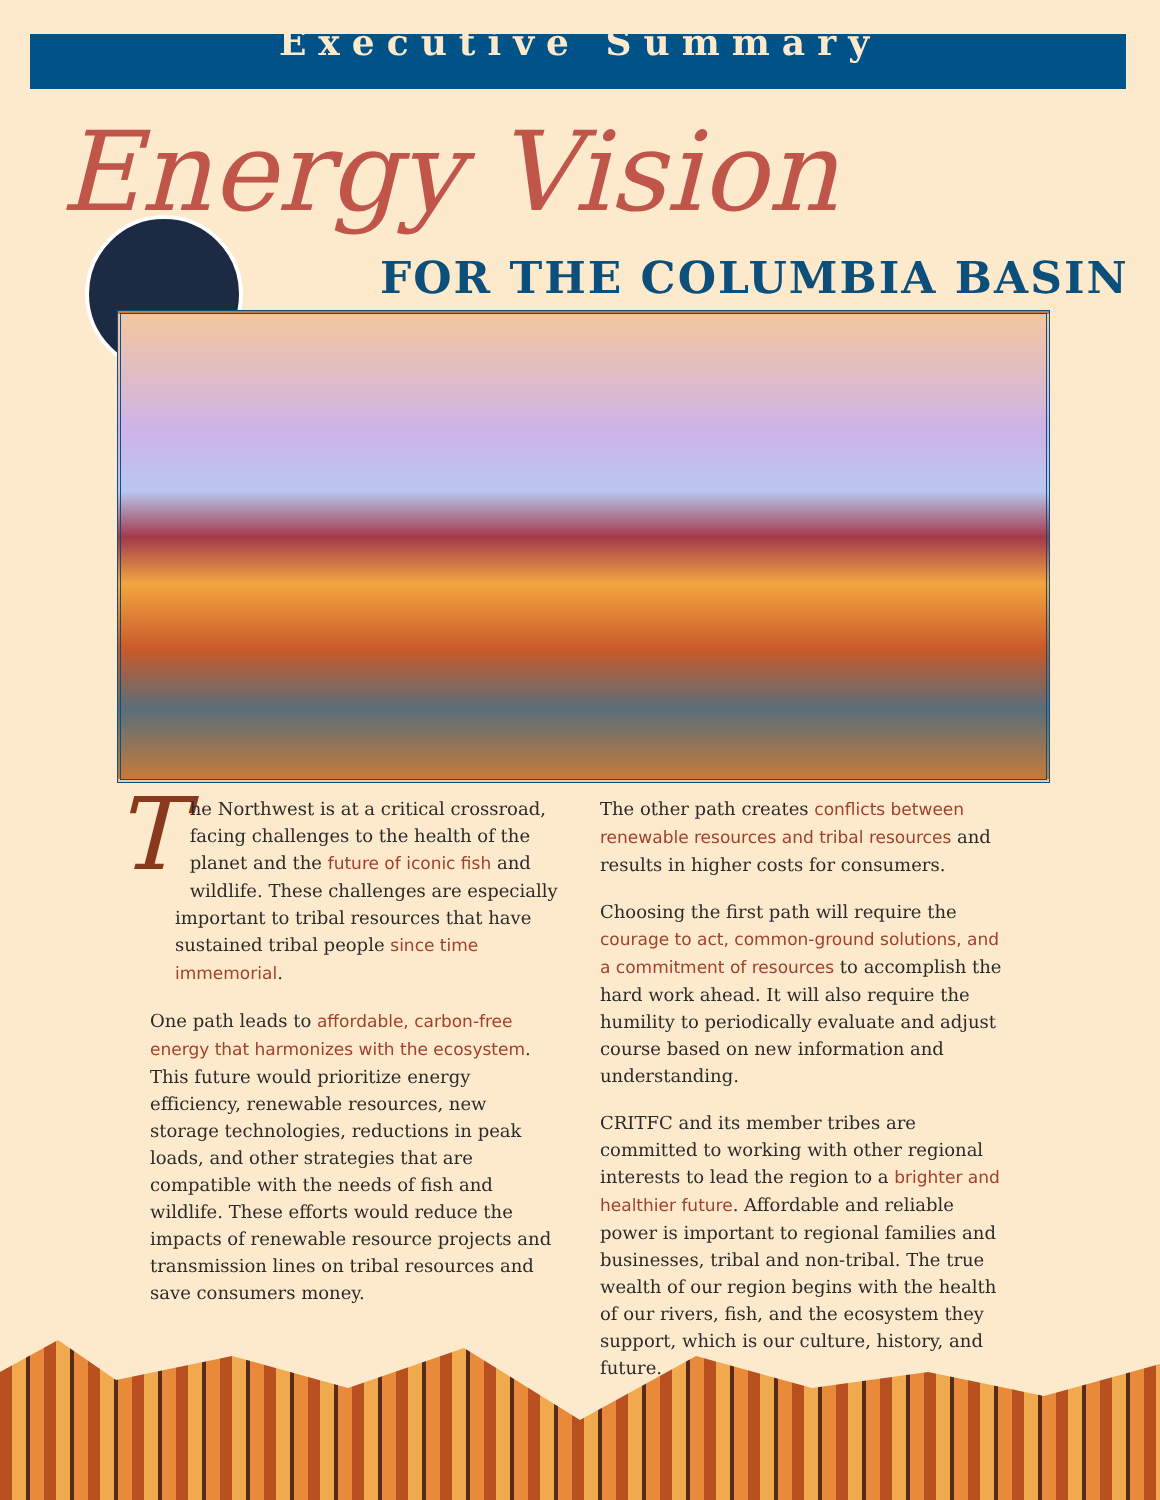Executive Summary
Energy Vision
FOR THE COLUMBIA BASIN
The Northwest is at a critical crossroad, facing challenges to the health of the planet and the future of iconic fish and wildlife. These challenges are especially important to tribal resources that have sustained tribal people since time immemorial.
One path leads to affordable, carbon-free energy that harmonizes with the ecosystem. This future would prioritize energy efficiency, renewable resources, new storage technologies, reductions in peak loads, and other strategies that are compatible with the needs of fish and wildlife. These efforts would reduce the impacts of renewable resource projects and transmission lines on tribal resources and save consumers money.
The other path creates conflicts between renewable resources and tribal resources and results in higher costs for consumers.
Choosing the first path will require the courage to act, common-ground solutions, and a commitment of resources to accomplish the hard work ahead. It will also require the humility to periodically evaluate and adjust course based on new information and understanding.
CRITFC and its member tribes are committed to working with other regional interests to lead the region to a brighter and healthier future. Affordable and reliable power is important to regional families and businesses, tribal and non-tribal. The true wealth of our region begins with the health of our rivers, fish, and the ecosystem they support, which is our culture, history, and future.